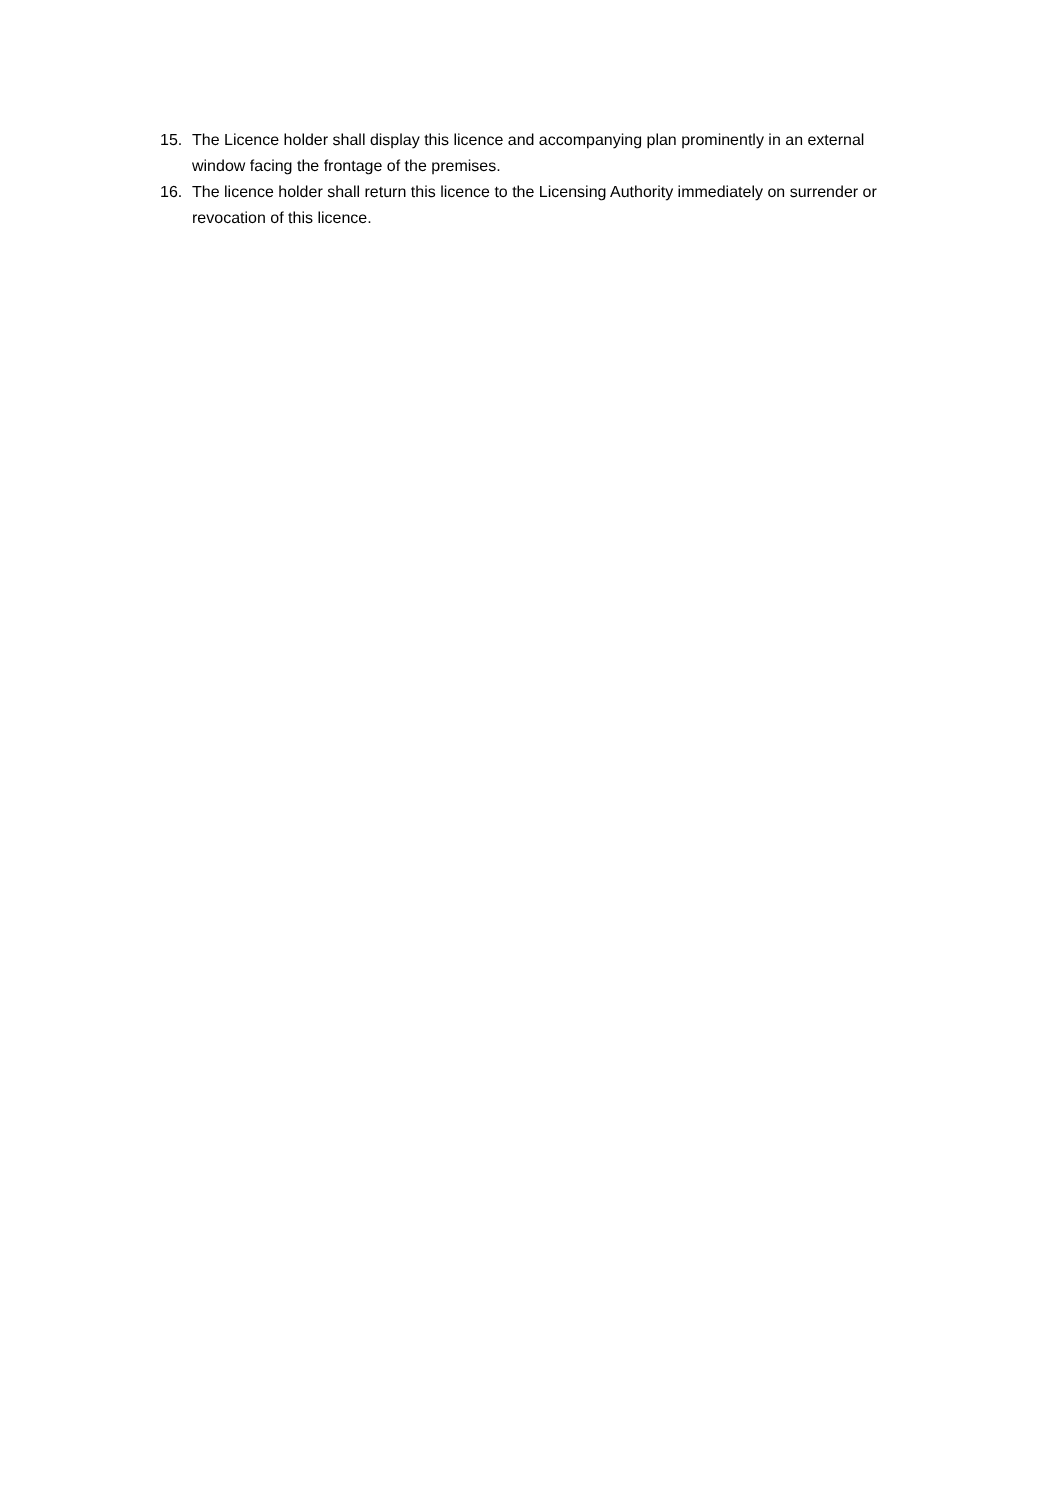15. The Licence holder shall display this licence and accompanying plan prominently in an external window facing the frontage of the premises.
16. The licence holder shall return this licence to the Licensing Authority immediately on surrender or revocation of this licence.